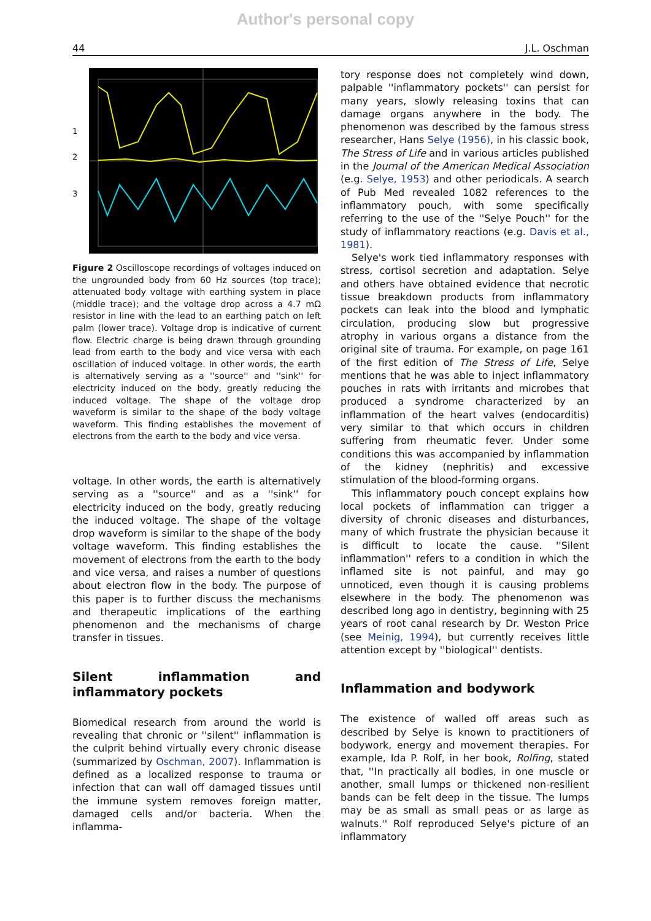Author's personal copy
44 J.L. Oschman
1
2
3
Figure 2 Oscilloscope recordings of voltages induced on the ungrounded body from 60 Hz sources (top trace); attenuated body voltage with earthing system in place (middle trace); and the voltage drop across a 4.7 mΩ resistor in line with the lead to an earthing patch on left palm (lower trace). Voltage drop is indicative of current flow. Electric charge is being drawn through grounding lead from earth to the body and vice versa with each oscillation of induced voltage. In other words, the earth is alternatively serving as a ''source'' and ''sink'' for electricity induced on the body, greatly reducing the induced voltage. The shape of the voltage drop waveform is similar to the shape of the body voltage waveform. This finding establishes the movement of electrons from the earth to the body and vice versa.
voltage. In other words, the earth is alternatively serving as a ''source'' and as a ''sink'' for electricity induced on the body, greatly reducing the induced voltage. The shape of the voltage drop waveform is similar to the shape of the body voltage waveform. This finding establishes the movement of electrons from the earth to the body and vice versa, and raises a number of questions about electron flow in the body. The purpose of this paper is to further discuss the mechanisms and therapeutic implications of the earthing phenomenon and the mechanisms of charge transfer in tissues.
Silent inflammation and inflammatory pockets
Biomedical research from around the world is revealing that chronic or ''silent'' inflammation is the culprit behind virtually every chronic disease (summarized by Oschman, 2007). Inflammation is defined as a localized response to trauma or infection that can wall off damaged tissues until the immune system removes foreign matter, damaged cells and/or bacteria. When the inflamma-
tory response does not completely wind down, palpable ''inflammatory pockets'' can persist for many years, slowly releasing toxins that can damage organs anywhere in the body. The phenomenon was described by the famous stress researcher, Hans Selye (1956), in his classic book, The Stress of Life and in various articles published in the Journal of the American Medical Association (e.g. Selye, 1953) and other periodicals. A search of Pub Med revealed 1082 references to the inflammatory pouch, with some specifically referring to the use of the ''Selye Pouch'' for the study of inflammatory reactions (e.g. Davis et al., 1981).
Selye's work tied inflammatory responses with stress, cortisol secretion and adaptation. Selye and others have obtained evidence that necrotic tissue breakdown products from inflammatory pockets can leak into the blood and lymphatic circulation, producing slow but progressive atrophy in various organs a distance from the original site of trauma. For example, on page 161 of the first edition of The Stress of Life, Selye mentions that he was able to inject inflammatory pouches in rats with irritants and microbes that produced a syndrome characterized by an inflammation of the heart valves (endocarditis) very similar to that which occurs in children suffering from rheumatic fever. Under some conditions this was accompanied by inflammation of the kidney (nephritis) and excessive stimulation of the blood-forming organs.
This inflammatory pouch concept explains how local pockets of inflammation can trigger a diversity of chronic diseases and disturbances, many of which frustrate the physician because it is difficult to locate the cause. ''Silent inflammation'' refers to a condition in which the inflamed site is not painful, and may go unnoticed, even though it is causing problems elsewhere in the body. The phenomenon was described long ago in dentistry, beginning with 25 years of root canal research by Dr. Weston Price (see Meinig, 1994), but currently receives little attention except by ''biological'' dentists.
Inflammation and bodywork
The existence of walled off areas such as described by Selye is known to practitioners of bodywork, energy and movement therapies. For example, Ida P. Rolf, in her book, Rolfing, stated that, ''In practically all bodies, in one muscle or another, small lumps or thickened non-resilient bands can be felt deep in the tissue. The lumps may be as small as small peas or as large as walnuts.'' Rolf reproduced Selye's picture of an inflammatory